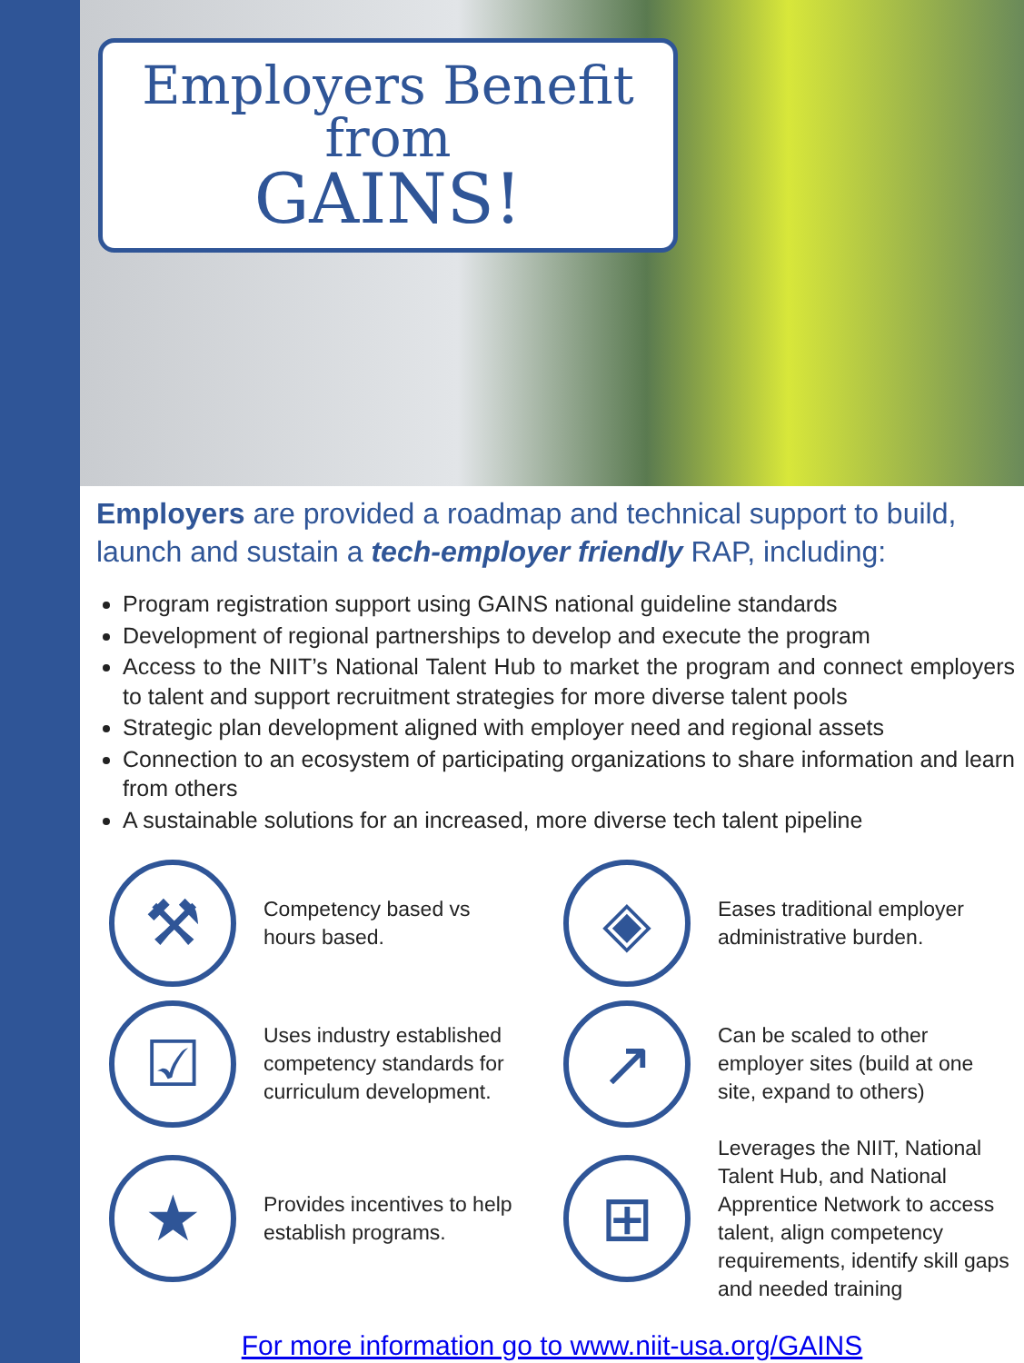Employers Benefit
from
GAINS!
Employers are provided a roadmap and technical support to build, launch and sustain a tech-employer friendly RAP, including:
Program registration support using GAINS national guideline standards
Development of regional partnerships to develop and execute the program
Access to the NIIT’s National Talent Hub to market the program and connect employers to talent and support recruitment strategies for more diverse talent pools
Strategic plan development aligned with employer need and regional assets
Connection to an ecosystem of participating organizations to share information and learn from others
A sustainable solutions for an increased, more diverse tech talent pipeline
⚒
Competency based vs
hours based.
◈
Eases traditional employer
administrative burden.
☑
Uses industry established
competency standards for
curriculum development.
↗
Can be scaled to other
employer sites (build at one
site, expand to others)
★
Provides incentives to help
establish programs.
⊞
Leverages the NIIT, National Talent Hub, and National Apprentice Network to access talent, align competency requirements, identify skill gaps and needed training
For more information go to www.niit-usa.org/GAINS